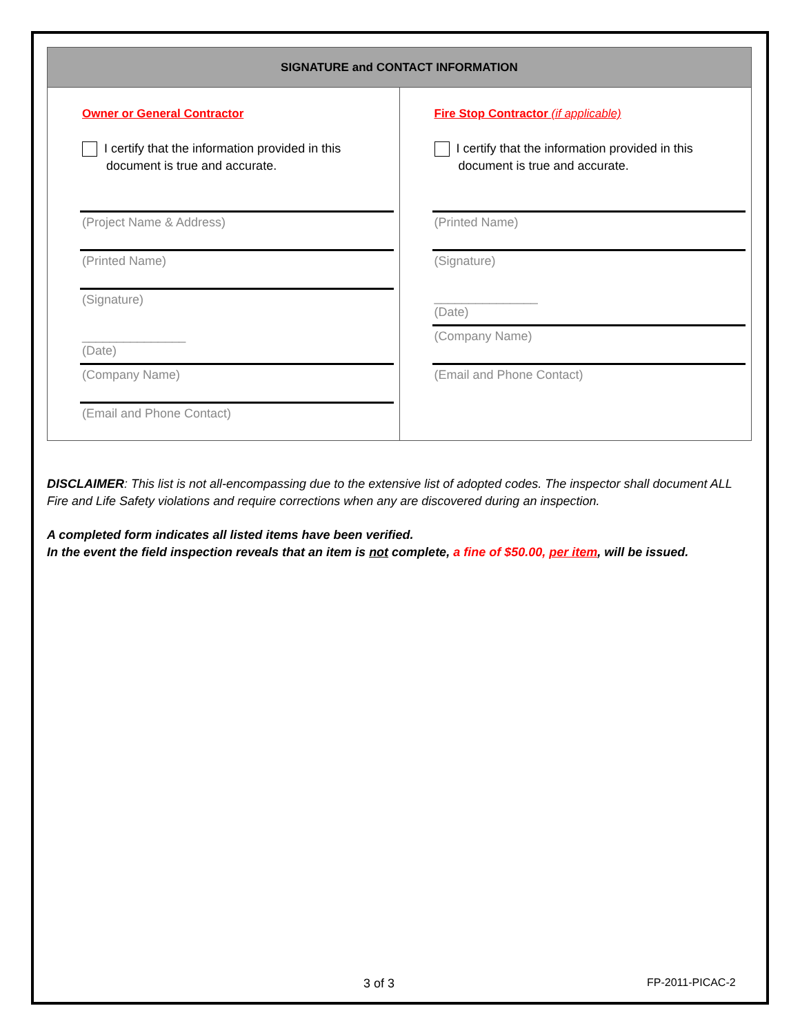| SIGNATURE and CONTACT INFORMATION | |
| --- | --- |
| Owner or General Contractor I certify that the information provided in this document is true and accurate. (Project Name & Address) (Printed Name) (Signature) _______________ (Date) (Company Name) (Email and Phone Contact) | Fire Stop Contractor (if applicable) I certify that the information provided in this document is true and accurate. (Printed Name) (Signature) _______________ (Date) (Company Name) (Email and Phone Contact) |
DISCLAIMER: This list is not all-encompassing due to the extensive list of adopted codes. The inspector shall document ALL Fire and Life Safety violations and require corrections when any are discovered during an inspection.
A completed form indicates all listed items have been verified.
In the event the field inspection reveals that an item is not complete, a fine of $50.00, per item, will be issued.
3 of 3 FP-2011-PICAC-2